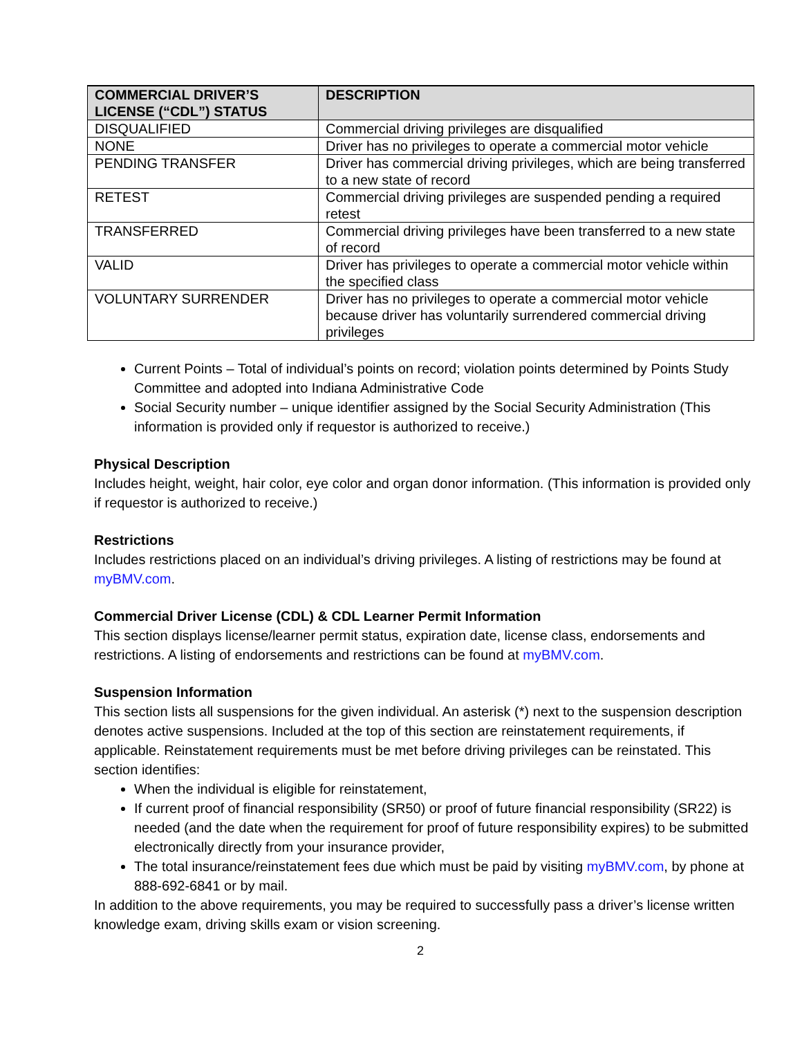| COMMERCIAL DRIVER’S LICENSE (“CDL”) STATUS | DESCRIPTION |
| --- | --- |
| DISQUALIFIED | Commercial driving privileges are disqualified |
| NONE | Driver has no privileges to operate a commercial motor vehicle |
| PENDING TRANSFER | Driver has commercial driving privileges, which are being transferred to a new state of record |
| RETEST | Commercial driving privileges are suspended pending a required retest |
| TRANSFERRED | Commercial driving privileges have been transferred to a new state of record |
| VALID | Driver has privileges to operate a commercial motor vehicle within the specified class |
| VOLUNTARY SURRENDER | Driver has no privileges to operate a commercial motor vehicle because driver has voluntarily surrendered commercial driving privileges |
Current Points – Total of individual’s points on record; violation points determined by Points Study Committee and adopted into Indiana Administrative Code
Social Security number – unique identifier assigned by the Social Security Administration (This information is provided only if requestor is authorized to receive.)
Physical Description
Includes height, weight, hair color, eye color and organ donor information. (This information is provided only if requestor is authorized to receive.)
Restrictions
Includes restrictions placed on an individual’s driving privileges. A listing of restrictions may be found at myBMV.com.
Commercial Driver License (CDL) & CDL Learner Permit Information
This section displays license/learner permit status, expiration date, license class, endorsements and restrictions. A listing of endorsements and restrictions can be found at myBMV.com.
Suspension Information
This section lists all suspensions for the given individual. An asterisk (*) next to the suspension description denotes active suspensions. Included at the top of this section are reinstatement requirements, if applicable. Reinstatement requirements must be met before driving privileges can be reinstated. This section identifies:
When the individual is eligible for reinstatement,
If current proof of financial responsibility (SR50) or proof of future financial responsibility (SR22) is needed (and the date when the requirement for proof of future responsibility expires) to be submitted electronically directly from your insurance provider,
The total insurance/reinstatement fees due which must be paid by visiting myBMV.com, by phone at 888-692-6841 or by mail.
In addition to the above requirements, you may be required to successfully pass a driver’s license written knowledge exam, driving skills exam or vision screening.
2